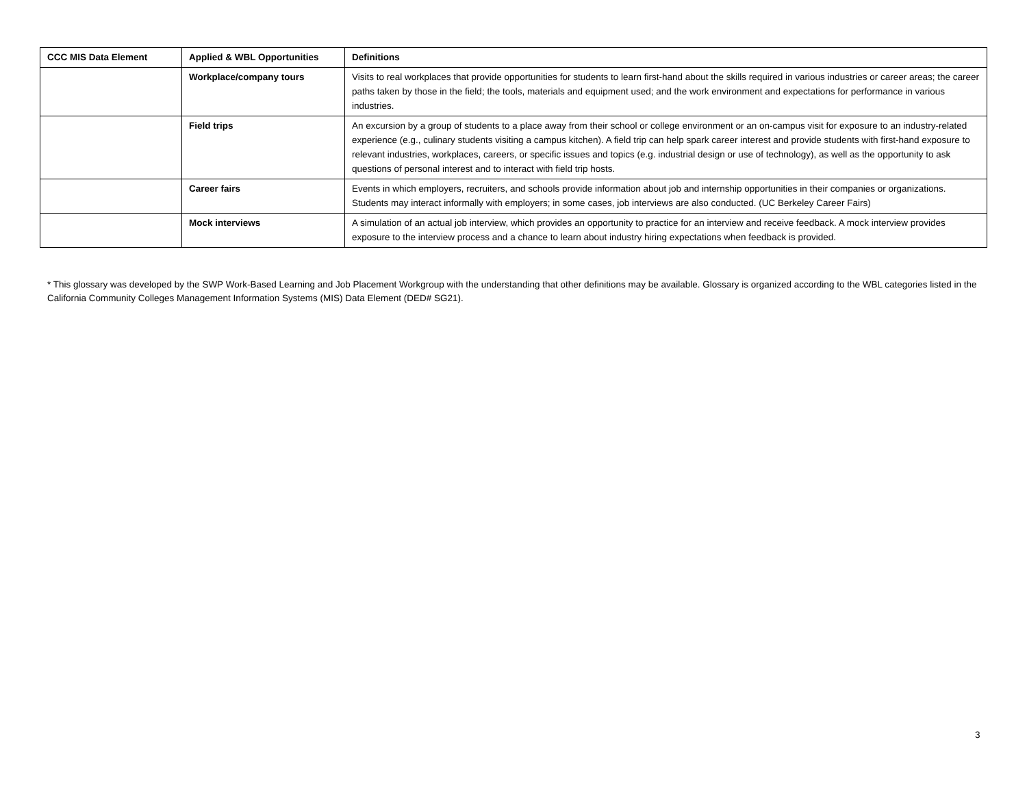| CCC MIS Data Element | Applied & WBL Opportunities | Definitions |
| --- | --- | --- |
| | Workplace/company tours | Visits to real workplaces that provide opportunities for students to learn first-hand about the skills required in various industries or career areas; the career paths taken by those in the field; the tools, materials and equipment used; and the work environment and expectations for performance in various industries. |
| | Field trips | An excursion by a group of students to a place away from their school or college environment or an on-campus visit for exposure to an industry-related experience (e.g., culinary students visiting a campus kitchen). A field trip can help spark career interest and provide students with first-hand exposure to relevant industries, workplaces, careers, or specific issues and topics (e.g. industrial design or use of technology), as well as the opportunity to ask questions of personal interest and to interact with field trip hosts. |
| | Career fairs | Events in which employers, recruiters, and schools provide information about job and internship opportunities in their companies or organizations. Students may interact informally with employers; in some cases, job interviews are also conducted. (UC Berkeley Career Fairs) |
| | Mock interviews | A simulation of an actual job interview, which provides an opportunity to practice for an interview and receive feedback. A mock interview provides exposure to the interview process and a chance to learn about industry hiring expectations when feedback is provided. |
* This glossary was developed by the SWP Work-Based Learning and Job Placement Workgroup with the understanding that other definitions may be available. Glossary is organized according to the WBL categories listed in the California Community Colleges Management Information Systems (MIS) Data Element (DED# SG21).
3